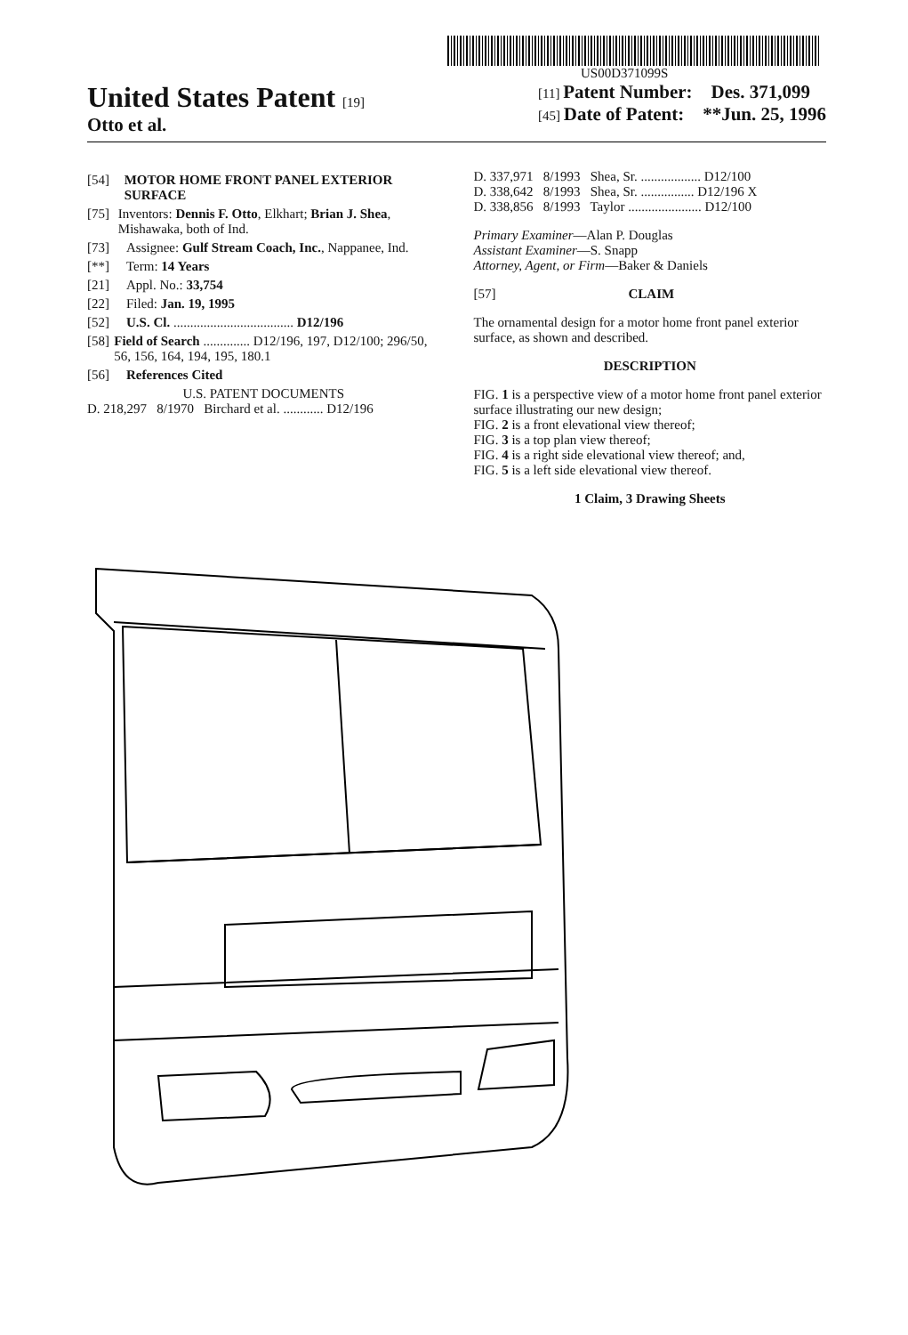US00D371099S
United States Patent [19]
Otto et al.
[11] Patent Number: Des. 371,099
[45] Date of Patent: **Jun. 25, 1996
[54] MOTOR HOME FRONT PANEL EXTERIOR SURFACE
[75] Inventors: Dennis F. Otto, Elkhart; Brian J. Shea, Mishawaka, both of Ind.
[73] Assignee: Gulf Stream Coach, Inc., Nappanee, Ind.
[**] Term: 14 Years
[21] Appl. No.: 33,754
[22] Filed: Jan. 19, 1995
[52] U.S. Cl. .................................... D12/196
[58] Field of Search .............. D12/196, 197, D12/100; 296/50, 56, 156, 164, 194, 195, 180.1
[56] References Cited
U.S. PATENT DOCUMENTS
D. 218,297 8/1970 Birchard et al. ............ D12/196
D. 337,971 8/1993 Shea, Sr. .................. D12/100
D. 338,642 8/1993 Shea, Sr. ................ D12/196 X
D. 338,856 8/1993 Taylor ...................... D12/100
Primary Examiner—Alan P. Douglas
Assistant Examiner—S. Snapp
Attorney, Agent, or Firm—Baker & Daniels
[57] CLAIM
The ornamental design for a motor home front panel exterior surface, as shown and described.
DESCRIPTION
FIG. 1 is a perspective view of a motor home front panel exterior surface illustrating our new design;
FIG. 2 is a front elevational view thereof;
FIG. 3 is a top plan view thereof;
FIG. 4 is a right side elevational view thereof; and,
FIG. 5 is a left side elevational view thereof.
1 Claim, 3 Drawing Sheets